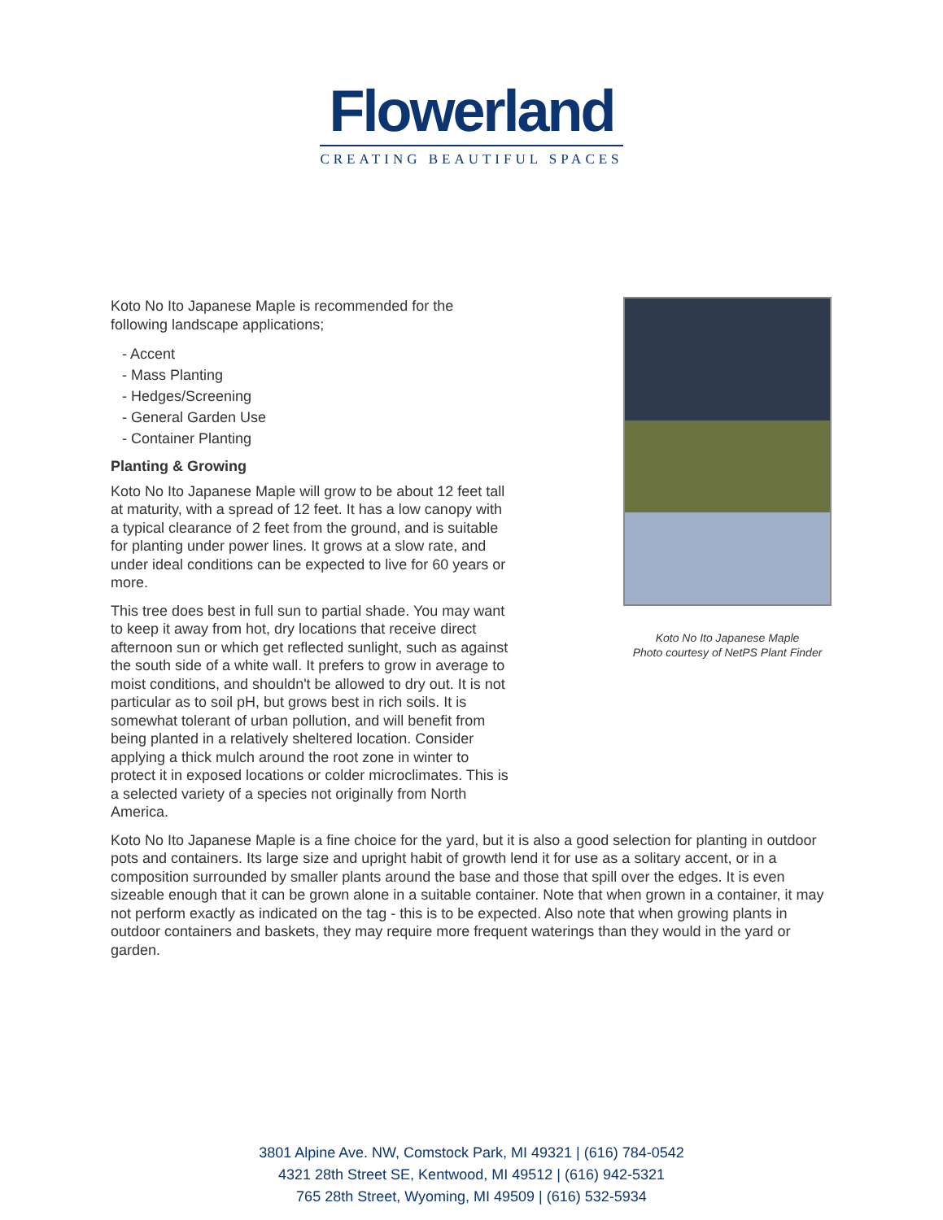Flowerland
CREATING BEAUTIFUL SPACES
Koto No Ito Japanese Maple is recommended for the following landscape applications;
- Accent
- Mass Planting
- Hedges/Screening
- General Garden Use
- Container Planting
Planting & Growing
Koto No Ito Japanese Maple will grow to be about 12 feet tall at maturity, with a spread of 12 feet. It has a low canopy with a typical clearance of 2 feet from the ground, and is suitable for planting under power lines. It grows at a slow rate, and under ideal conditions can be expected to live for 60 years or more.
This tree does best in full sun to partial shade. You may want to keep it away from hot, dry locations that receive direct afternoon sun or which get reflected sunlight, such as against the south side of a white wall. It prefers to grow in average to moist conditions, and shouldn't be allowed to dry out. It is not particular as to soil pH, but grows best in rich soils. It is somewhat tolerant of urban pollution, and will benefit from being planted in a relatively sheltered location. Consider applying a thick mulch around the root zone in winter to protect it in exposed locations or colder microclimates. This is a selected variety of a species not originally from North America.
Koto No Ito Japanese Maple
Photo courtesy of NetPS Plant Finder
Koto No Ito Japanese Maple is a fine choice for the yard, but it is also a good selection for planting in outdoor pots and containers. Its large size and upright habit of growth lend it for use as a solitary accent, or in a composition surrounded by smaller plants around the base and those that spill over the edges. It is even sizeable enough that it can be grown alone in a suitable container. Note that when grown in a container, it may not perform exactly as indicated on the tag - this is to be expected. Also note that when growing plants in outdoor containers and baskets, they may require more frequent waterings than they would in the yard or garden.
3801 Alpine Ave. NW, Comstock Park, MI 49321 | (616) 784-0542
4321 28th Street SE, Kentwood, MI 49512 | (616) 942-5321
765 28th Street, Wyoming, MI 49509 | (616) 532-5934